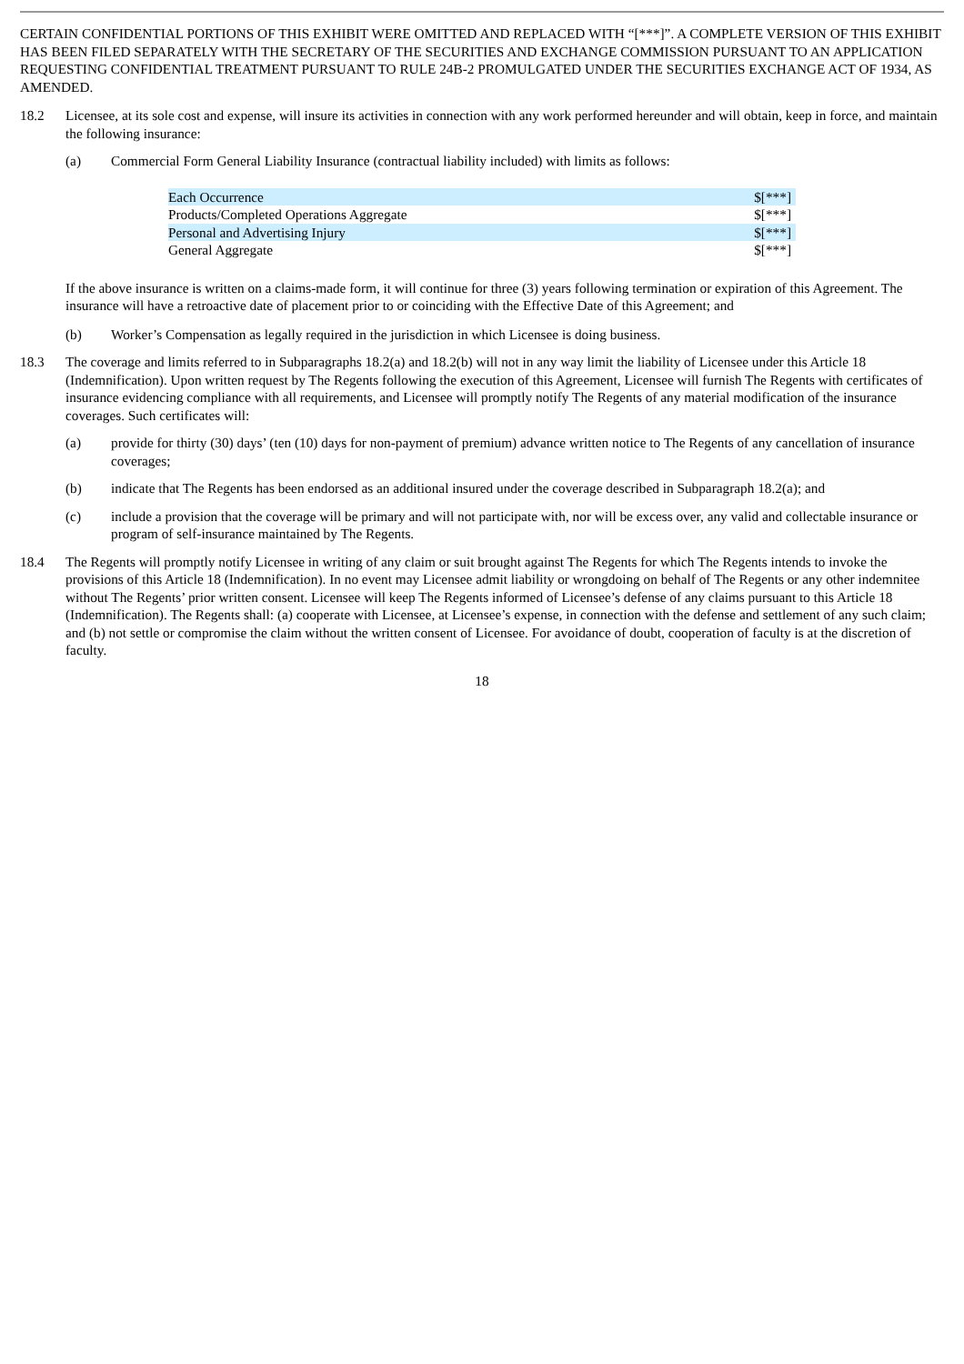CERTAIN CONFIDENTIAL PORTIONS OF THIS EXHIBIT WERE OMITTED AND REPLACED WITH “[***]”. A COMPLETE VERSION OF THIS EXHIBIT HAS BEEN FILED SEPARATELY WITH THE SECRETARY OF THE SECURITIES AND EXCHANGE COMMISSION PURSUANT TO AN APPLICATION REQUESTING CONFIDENTIAL TREATMENT PURSUANT TO RULE 24B-2 PROMULGATED UNDER THE SECURITIES EXCHANGE ACT OF 1934, AS AMENDED.
18.2 Licensee, at its sole cost and expense, will insure its activities in connection with any work performed hereunder and will obtain, keep in force, and maintain the following insurance:
(a) Commercial Form General Liability Insurance (contractual liability included) with limits as follows:
| Each Occurrence | $[***] |
| Products/Completed Operations Aggregate | $[***] |
| Personal and Advertising Injury | $[***] |
| General Aggregate | $[***] |
If the above insurance is written on a claims-made form, it will continue for three (3) years following termination or expiration of this Agreement. The insurance will have a retroactive date of placement prior to or coinciding with the Effective Date of this Agreement; and
(b) Worker’s Compensation as legally required in the jurisdiction in which Licensee is doing business.
18.3 The coverage and limits referred to in Subparagraphs 18.2(a) and 18.2(b) will not in any way limit the liability of Licensee under this Article 18 (Indemnification). Upon written request by The Regents following the execution of this Agreement, Licensee will furnish The Regents with certificates of insurance evidencing compliance with all requirements, and Licensee will promptly notify The Regents of any material modification of the insurance coverages. Such certificates will:
(a) provide for thirty (30) days’ (ten (10) days for non-payment of premium) advance written notice to The Regents of any cancellation of insurance coverages;
(b) indicate that The Regents has been endorsed as an additional insured under the coverage described in Subparagraph 18.2(a); and
(c) include a provision that the coverage will be primary and will not participate with, nor will be excess over, any valid and collectable insurance or program of self-insurance maintained by The Regents.
18.4 The Regents will promptly notify Licensee in writing of any claim or suit brought against The Regents for which The Regents intends to invoke the provisions of this Article 18 (Indemnification). In no event may Licensee admit liability or wrongdoing on behalf of The Regents or any other indemnitee without The Regents’ prior written consent. Licensee will keep The Regents informed of Licensee’s defense of any claims pursuant to this Article 18 (Indemnification). The Regents shall: (a) cooperate with Licensee, at Licensee’s expense, in connection with the defense and settlement of any such claim; and (b) not settle or compromise the claim without the written consent of Licensee. For avoidance of doubt, cooperation of faculty is at the discretion of faculty.
18